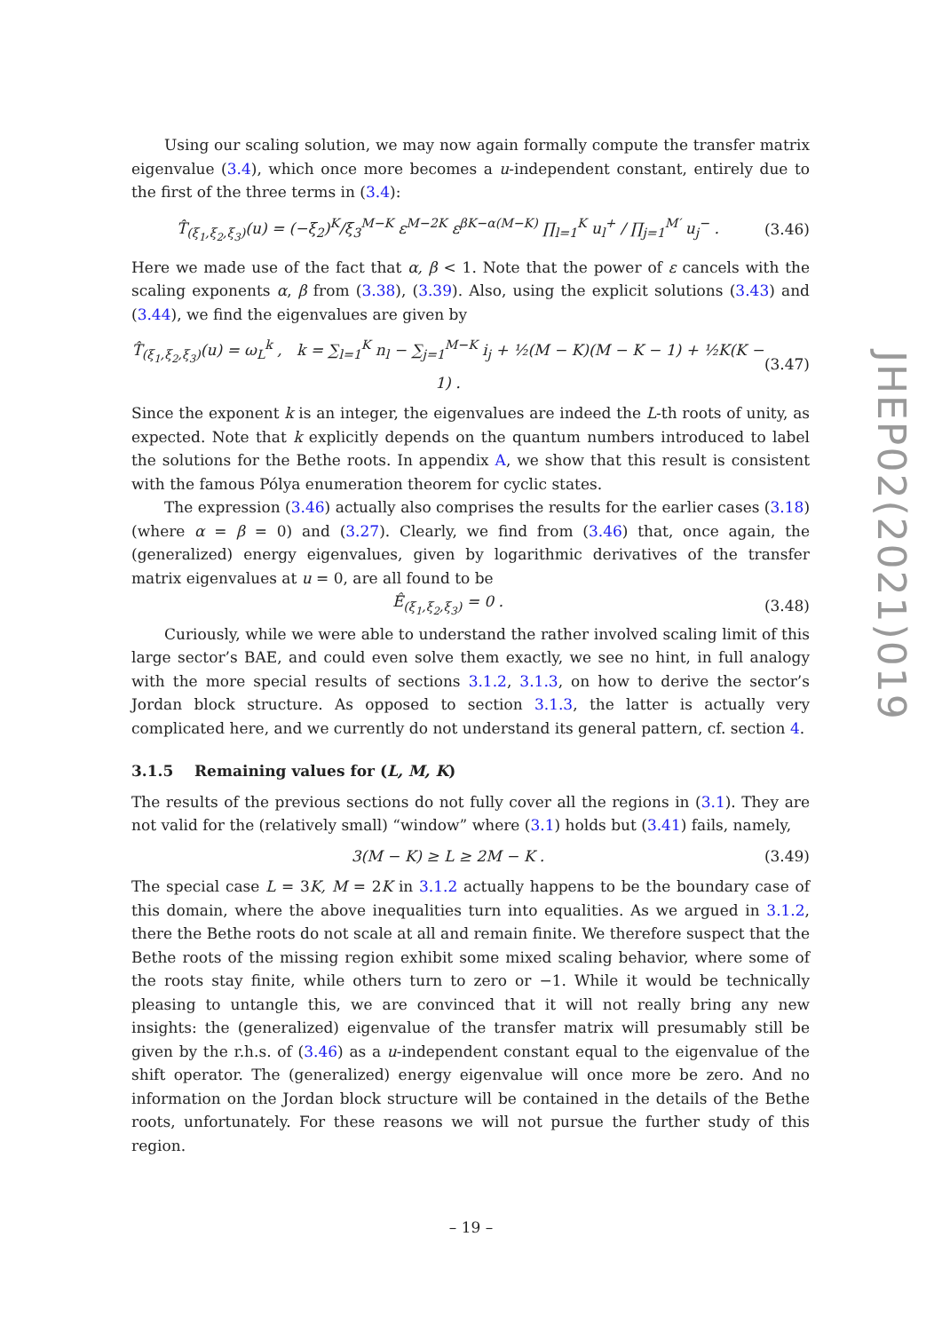Using our scaling solution, we may now again formally compute the transfer matrix eigenvalue (3.4), which once more becomes a u-independent constant, entirely due to the first of the three terms in (3.4):
T̂<sub>(ξ<sub>1</sub>,ξ<sub>2</sub>,ξ<sub>3</sub>)</sub>(u) = (−ξ<sub>2</sub>)<sup>K</sup>/ξ<sub>3</sub><sup>M−K</sup> ε<sup>M−2K</sup> ε<sup>βK−α(M−K)</sup> ∏<sub>l=1</sub><sup>K</sup> u<sub>l</sub><sup>+</sup> / ∏<sub>j=1</sub><sup>M′</sup> u<sub>j</sub><sup>−</sup> . (3.46)
Here we made use of the fact that α, β < 1. Note that the power of ε cancels with the scaling exponents α, β from (3.38), (3.39). Also, using the explicit solutions (3.43) and (3.44), we find the eigenvalues are given by
T̂<sub>(ξ<sub>1</sub>,ξ<sub>2</sub>,ξ<sub>3</sub>)</sub>(u) = ω<sub>L</sub><sup>k</sup> , k = ∑<sub>l=1</sub><sup>K</sup> n<sub>l</sub> − ∑<sub>j=1</sub><sup>M−K</sup> i<sub>j</sub> + ½(M − K)(M − K − 1) + ½K(K − 1) . (3.47)
Since the exponent k is an integer, the eigenvalues are indeed the L-th roots of unity, as expected. Note that k explicitly depends on the quantum numbers introduced to label the solutions for the Bethe roots. In appendix A, we show that this result is consistent with the famous Pólya enumeration theorem for cyclic states.
The expression (3.46) actually also comprises the results for the earlier cases (3.18) (where α = β = 0) and (3.27). Clearly, we find from (3.46) that, once again, the (generalized) energy eigenvalues, given by logarithmic derivatives of the transfer matrix eigenvalues at u = 0, are all found to be
Ê<sub>(ξ<sub>1</sub>,ξ<sub>2</sub>,ξ<sub>3</sub>)</sub> = 0 . (3.48)
Curiously, while we were able to understand the rather involved scaling limit of this large sector’s BAE, and could even solve them exactly, we see no hint, in full analogy with the more special results of sections 3.1.2, 3.1.3, on how to derive the sector’s Jordan block structure. As opposed to section 3.1.3, the latter is actually very complicated here, and we currently do not understand its general pattern, cf. section 4.
3.1.5 Remaining values for (L, M, K)
The results of the previous sections do not fully cover all the regions in (3.1). They are not valid for the (relatively small) “window” where (3.1) holds but (3.41) fails, namely,
3(M − K) ≥ L ≥ 2M − K . (3.49)
The special case L = 3K, M = 2K in 3.1.2 actually happens to be the boundary case of this domain, where the above inequalities turn into equalities. As we argued in 3.1.2, there the Bethe roots do not scale at all and remain finite. We therefore suspect that the Bethe roots of the missing region exhibit some mixed scaling behavior, where some of the roots stay finite, while others turn to zero or −1. While it would be technically pleasing to untangle this, we are convinced that it will not really bring any new insights: the (generalized) eigenvalue of the transfer matrix will presumably still be given by the r.h.s. of (3.46) as a u-independent constant equal to the eigenvalue of the shift operator. The (generalized) energy eigenvalue will once more be zero. And no information on the Jordan block structure will be contained in the details of the Bethe roots, unfortunately. For these reasons we will not pursue the further study of this region.
JHEP02(2021)019
– 19 –